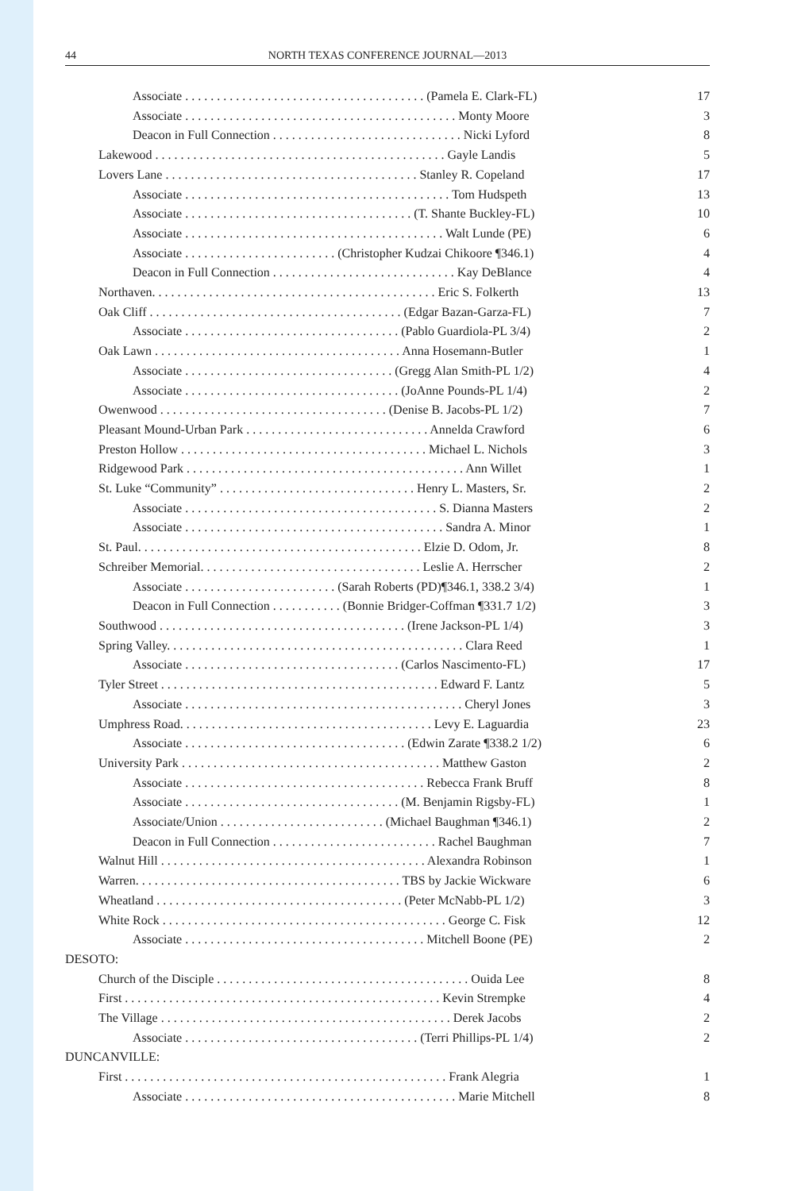44 NORTH TEXAS CONFERENCE JOURNAL—2013
| Associate . . . . . . . . . . . . . . . . . . . . . . . . . . . . . . . . . . . . . . (Pamela E. Clark-FL) | 17 |
| Associate . . . . . . . . . . . . . . . . . . . . . . . . . . . . . . . . . . . . . . . . . . . Monty Moore | 3 |
| Deacon in Full Connection . . . . . . . . . . . . . . . . . . . . . . . . . . . . . . Nicki Lyford | 8 |
| Lakewood . . . . . . . . . . . . . . . . . . . . . . . . . . . . . . . . . . . . . . . . . . . . . . Gayle Landis | 5 |
| Lovers Lane . . . . . . . . . . . . . . . . . . . . . . . . . . . . . . . . . . . . . . . . Stanley R. Copeland | 17 |
| Associate . . . . . . . . . . . . . . . . . . . . . . . . . . . . . . . . . . . . . . . . . . Tom Hudspeth | 13 |
| Associate . . . . . . . . . . . . . . . . . . . . . . . . . . . . . . . . . . . . (T. Shante Buckley-FL) | 10 |
| Associate . . . . . . . . . . . . . . . . . . . . . . . . . . . . . . . . . . . . . . . . . Walt Lunde (PE) | 6 |
| Associate . . . . . . . . . . . . . . . . . . . . . . . . (Christopher Kudzai Chikoore ¶346.1) | 4 |
| Deacon in Full Connection . . . . . . . . . . . . . . . . . . . . . . . . . . . . . Kay DeBlance | 4 |
| Northaven. . . . . . . . . . . . . . . . . . . . . . . . . . . . . . . . . . . . . . . . . . . . . Eric S. Folkerth | 13 |
| Oak Cliff . . . . . . . . . . . . . . . . . . . . . . . . . . . . . . . . . . . . . . . . (Edgar Bazan-Garza-FL) | 7 |
| Associate . . . . . . . . . . . . . . . . . . . . . . . . . . . . . . . . . . (Pablo Guardiola-PL 3/4) | 2 |
| Oak Lawn . . . . . . . . . . . . . . . . . . . . . . . . . . . . . . . . . . . . . . . Anna Hosemann-Butler | 1 |
| Associate . . . . . . . . . . . . . . . . . . . . . . . . . . . . . . . . . (Gregg Alan Smith-PL 1/2) | 4 |
| Associate . . . . . . . . . . . . . . . . . . . . . . . . . . . . . . . . . . (JoAnne Pounds-PL 1/4) | 2 |
| Owenwood . . . . . . . . . . . . . . . . . . . . . . . . . . . . . . . . . . . . (Denise B. Jacobs-PL 1/2) | 7 |
| Pleasant Mound-Urban Park . . . . . . . . . . . . . . . . . . . . . . . . . . . . . Annelda Crawford | 6 |
| Preston Hollow . . . . . . . . . . . . . . . . . . . . . . . . . . . . . . . . . . . . . . . Michael L. Nichols | 3 |
| Ridgewood Park . . . . . . . . . . . . . . . . . . . . . . . . . . . . . . . . . . . . . . . . . . . . Ann Willet | 1 |
| St. Luke “Community” . . . . . . . . . . . . . . . . . . . . . . . . . . . . . . . Henry L. Masters, Sr. | 2 |
| Associate . . . . . . . . . . . . . . . . . . . . . . . . . . . . . . . . . . . . . . . . S. Dianna Masters | 2 |
| Associate . . . . . . . . . . . . . . . . . . . . . . . . . . . . . . . . . . . . . . . . . Sandra A. Minor | 1 |
| St. Paul. . . . . . . . . . . . . . . . . . . . . . . . . . . . . . . . . . . . . . . . . . . . . Elzie D. Odom, Jr. | 8 |
| Schreiber Memorial. . . . . . . . . . . . . . . . . . . . . . . . . . . . . . . . . . . Leslie A. Herrscher | 2 |
| Associate . . . . . . . . . . . . . . . . . . . . . . . . (Sarah Roberts (PD)¶346.1, 338.2 3/4) | 1 |
| Deacon in Full Connection . . . . . . . . . . . (Bonnie Bridger-Coffman ¶331.7 1/2) | 3 |
| Southwood . . . . . . . . . . . . . . . . . . . . . . . . . . . . . . . . . . . . . . . (Irene Jackson-PL 1/4) | 3 |
| Spring Valley. . . . . . . . . . . . . . . . . . . . . . . . . . . . . . . . . . . . . . . . . . . . . . . Clara Reed | 1 |
| Associate . . . . . . . . . . . . . . . . . . . . . . . . . . . . . . . . . . (Carlos Nascimento-FL) | 17 |
| Tyler Street . . . . . . . . . . . . . . . . . . . . . . . . . . . . . . . . . . . . . . . . . . . . Edward F. Lantz | 5 |
| Associate . . . . . . . . . . . . . . . . . . . . . . . . . . . . . . . . . . . . . . . . . . . . Cheryl Jones | 3 |
| Umphress Road. . . . . . . . . . . . . . . . . . . . . . . . . . . . . . . . . . . . . . . . Levy E. Laguardia | 23 |
| Associate . . . . . . . . . . . . . . . . . . . . . . . . . . . . . . . . . . . (Edwin Zarate ¶338.2 1/2) | 6 |
| University Park . . . . . . . . . . . . . . . . . . . . . . . . . . . . . . . . . . . . . . . . . Matthew Gaston | 2 |
| Associate . . . . . . . . . . . . . . . . . . . . . . . . . . . . . . . . . . . . . . Rebecca Frank Bruff | 8 |
| Associate . . . . . . . . . . . . . . . . . . . . . . . . . . . . . . . . . . (M. Benjamin Rigsby-FL) | 1 |
| Associate/Union . . . . . . . . . . . . . . . . . . . . . . . . . . (Michael Baughman ¶346.1) | 2 |
| Deacon in Full Connection . . . . . . . . . . . . . . . . . . . . . . . . . . Rachel Baughman | 7 |
| Walnut Hill . . . . . . . . . . . . . . . . . . . . . . . . . . . . . . . . . . . . . . . . . . Alexandra Robinson | 1 |
| Warren. . . . . . . . . . . . . . . . . . . . . . . . . . . . . . . . . . . . . . . . . . TBS by Jackie Wickware | 6 |
| Wheatland . . . . . . . . . . . . . . . . . . . . . . . . . . . . . . . . . . . . . . . (Peter McNabb-PL 1/2) | 3 |
| White Rock . . . . . . . . . . . . . . . . . . . . . . . . . . . . . . . . . . . . . . . . . . . . . George C. Fisk | 12 |
| Associate . . . . . . . . . . . . . . . . . . . . . . . . . . . . . . . . . . . . . . Mitchell Boone (PE) | 2 |
| DESOTO: | |
| Church of the Disciple . . . . . . . . . . . . . . . . . . . . . . . . . . . . . . . . . . . . . . . . Ouida Lee | 8 |
| First . . . . . . . . . . . . . . . . . . . . . . . . . . . . . . . . . . . . . . . . . . . . . . . . . . Kevin Strempke | 4 |
| The Village . . . . . . . . . . . . . . . . . . . . . . . . . . . . . . . . . . . . . . . . . . . . . . Derek Jacobs | 2 |
| Associate . . . . . . . . . . . . . . . . . . . . . . . . . . . . . . . . . . . . . (Terri Phillips-PL 1/4) | 2 |
| DUNCANVILLE: | |
| First . . . . . . . . . . . . . . . . . . . . . . . . . . . . . . . . . . . . . . . . . . . . . . . . . . . Frank Alegria | 1 |
| Associate . . . . . . . . . . . . . . . . . . . . . . . . . . . . . . . . . . . . . . . . . . . Marie Mitchell | 8 |